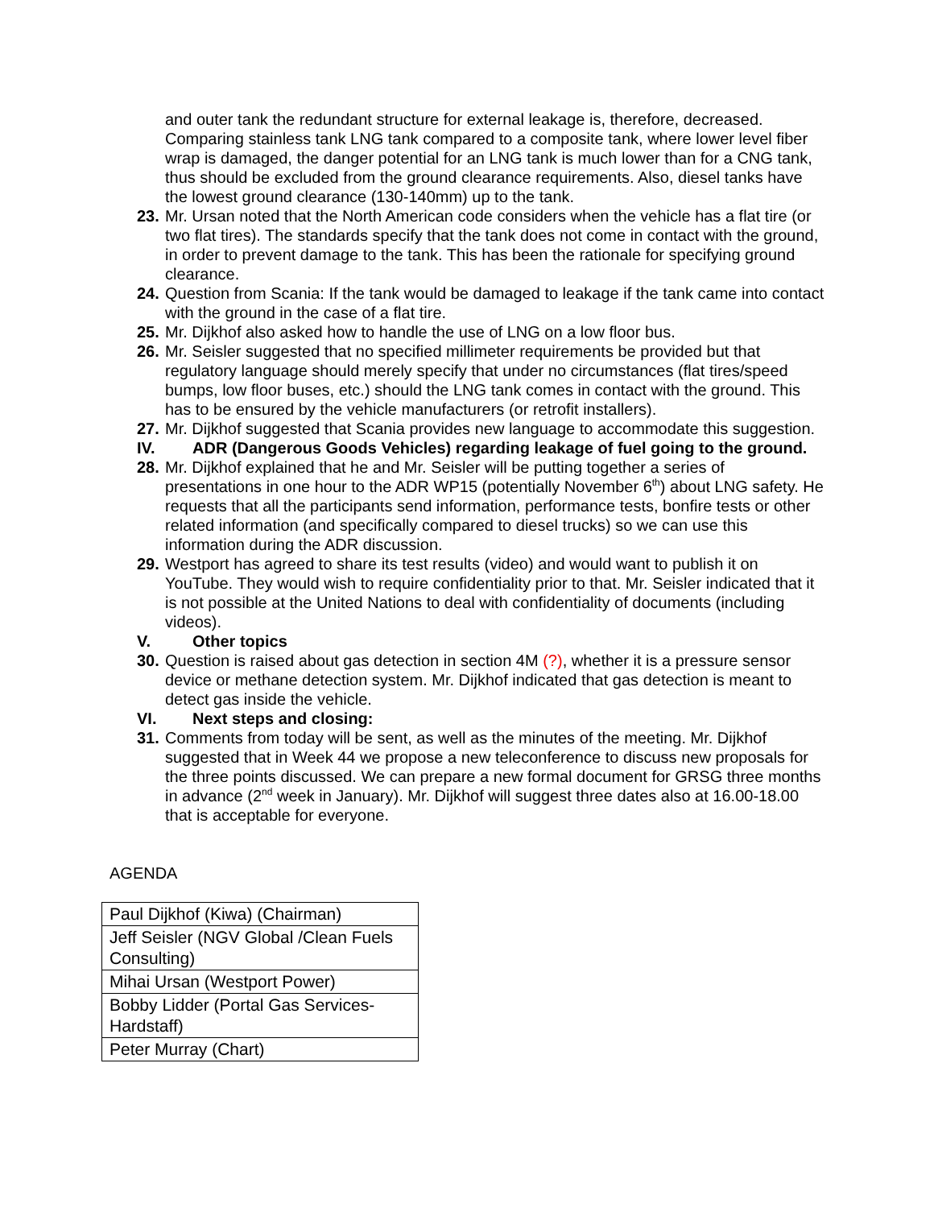and outer tank the redundant structure for external leakage is, therefore, decreased. Comparing stainless tank LNG tank compared to a composite tank, where lower level fiber wrap is damaged, the danger potential for an LNG tank is much lower than for a CNG tank, thus should be excluded from the ground clearance requirements. Also, diesel tanks have the lowest ground clearance (130-140mm) up to the tank.
23. Mr. Ursan noted that the North American code considers when the vehicle has a flat tire (or two flat tires). The standards specify that the tank does not come in contact with the ground, in order to prevent damage to the tank. This has been the rationale for specifying ground clearance.
24. Question from Scania: If the tank would be damaged to leakage if the tank came into contact with the ground in the case of a flat tire.
25. Mr. Dijkhof also asked how to handle the use of LNG on a low floor bus.
26. Mr. Seisler suggested that no specified millimeter requirements be provided but that regulatory language should merely specify that under no circumstances (flat tires/speed bumps, low floor buses, etc.) should the LNG tank comes in contact with the ground. This has to be ensured by the vehicle manufacturers (or retrofit installers).
27. Mr. Dijkhof suggested that Scania provides new language to accommodate this suggestion.
IV. ADR (Dangerous Goods Vehicles) regarding leakage of fuel going to the ground.
28. Mr. Dijkhof explained that he and Mr. Seisler will be putting together a series of presentations in one hour to the ADR WP15 (potentially November 6<sup>th</sup>) about LNG safety. He requests that all the participants send information, performance tests, bonfire tests or other related information (and specifically compared to diesel trucks) so we can use this information during the ADR discussion.
29. Westport has agreed to share its test results (video) and would want to publish it on YouTube. They would wish to require confidentiality prior to that. Mr. Seisler indicated that it is not possible at the United Nations to deal with confidentiality of documents (including videos).
V. Other topics
30. Question is raised about gas detection in section 4M (?), whether it is a pressure sensor device or methane detection system. Mr. Dijkhof indicated that gas detection is meant to detect gas inside the vehicle.
VI. Next steps and closing:
31. Comments from today will be sent, as well as the minutes of the meeting. Mr. Dijkhof suggested that in Week 44 we propose a new teleconference to discuss new proposals for the three points discussed. We can prepare a new formal document for GRSG three months in advance (2<sup>nd</sup> week in January). Mr. Dijkhof will suggest three dates also at 16.00-18.00 that is acceptable for everyone.
AGENDA
| Paul Dijkhof (Kiwa) (Chairman) |
| Jeff Seisler (NGV Global /Clean Fuels Consulting) |
| Mihai Ursan (Westport Power) |
| Bobby Lidder (Portal Gas Services-Hardstaff) |
| Peter Murray (Chart) |